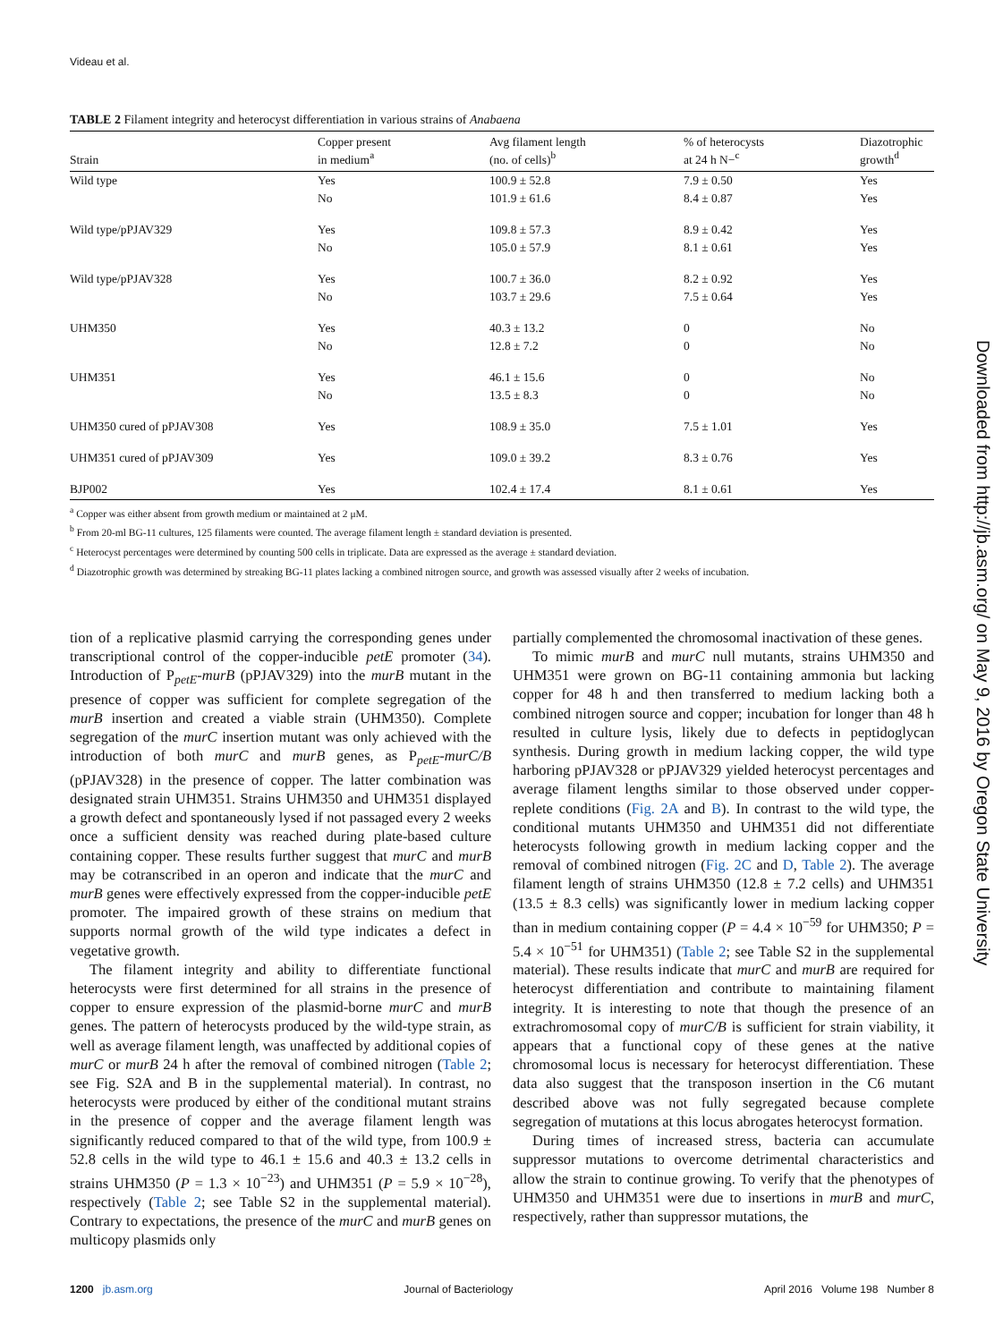Videau et al.
TABLE 2 Filament integrity and heterocyst differentiation in various strains of Anabaena
| Strain | Copper present in medium<sup>a</sup> | Avg filament length (no. of cells)<sup>b</sup> | % of heterocysts at 24 h N−<sup>c</sup> | Diazotrophic growth<sup>d</sup> |
| --- | --- | --- | --- | --- |
| Wild type | Yes | 100.9 ± 52.8 | 7.9 ± 0.50 | Yes |
| | No | 101.9 ± 61.6 | 8.4 ± 0.87 | Yes |
| Wild type/pPJAV329 | Yes | 109.8 ± 57.3 | 8.9 ± 0.42 | Yes |
| | No | 105.0 ± 57.9 | 8.1 ± 0.61 | Yes |
| Wild type/pPJAV328 | Yes | 100.7 ± 36.0 | 8.2 ± 0.92 | Yes |
| | No | 103.7 ± 29.6 | 7.5 ± 0.64 | Yes |
| UHM350 | Yes | 40.3 ± 13.2 | 0 | No |
| | No | 12.8 ± 7.2 | 0 | No |
| UHM351 | Yes | 46.1 ± 15.6 | 0 | No |
| | No | 13.5 ± 8.3 | 0 | No |
| UHM350 cured of pPJAV308 | Yes | 108.9 ± 35.0 | 7.5 ± 1.01 | Yes |
| UHM351 cured of pPJAV309 | Yes | 109.0 ± 39.2 | 8.3 ± 0.76 | Yes |
| BJP002 | Yes | 102.4 ± 17.4 | 8.1 ± 0.61 | Yes |
<sup>a</sup> Copper was either absent from growth medium or maintained at 2 μM.
<sup>b</sup> From 20-ml BG-11 cultures, 125 filaments were counted. The average filament length ± standard deviation is presented.
<sup>c</sup> Heterocyst percentages were determined by counting 500 cells in triplicate. Data are expressed as the average ± standard deviation.
<sup>d</sup> Diazotrophic growth was determined by streaking BG-11 plates lacking a combined nitrogen source, and growth was assessed visually after 2 weeks of incubation.
tion of a replicative plasmid carrying the corresponding genes under transcriptional control of the copper-inducible petE promoter (34). Introduction of P<sub>petE</sub>-murB (pPJAV329) into the murB mutant in the presence of copper was sufficient for complete segregation of the murB insertion and created a viable strain (UHM350). Complete segregation of the murC insertion mutant was only achieved with the introduction of both murC and murB genes, as P<sub>petE</sub>-murC/B (pPJAV328) in the presence of copper. The latter combination was designated strain UHM351. Strains UHM350 and UHM351 displayed a growth defect and spontaneously lysed if not passaged every 2 weeks once a sufficient density was reached during plate-based culture containing copper. These results further suggest that murC and murB may be cotranscribed in an operon and indicate that the murC and murB genes were effectively expressed from the copper-inducible petE promoter. The impaired growth of these strains on medium that supports normal growth of the wild type indicates a defect in vegetative growth.
The filament integrity and ability to differentiate functional heterocysts were first determined for all strains in the presence of copper to ensure expression of the plasmid-borne murC and murB genes. The pattern of heterocysts produced by the wild-type strain, as well as average filament length, was unaffected by additional copies of murC or murB 24 h after the removal of combined nitrogen (Table 2; see Fig. S2A and B in the supplemental material). In contrast, no heterocysts were produced by either of the conditional mutant strains in the presence of copper and the average filament length was significantly reduced compared to that of the wild type, from 100.9 ± 52.8 cells in the wild type to 46.1 ± 15.6 and 40.3 ± 13.2 cells in strains UHM350 (P = 1.3 × 10<sup>−23</sup>) and UHM351 (P = 5.9 × 10<sup>−28</sup>), respectively (Table 2; see Table S2 in the supplemental material). Contrary to expectations, the presence of the murC and murB genes on multicopy plasmids only
partially complemented the chromosomal inactivation of these genes.
To mimic murB and murC null mutants, strains UHM350 and UHM351 were grown on BG-11 containing ammonia but lacking copper for 48 h and then transferred to medium lacking both a combined nitrogen source and copper; incubation for longer than 48 h resulted in culture lysis, likely due to defects in peptidoglycan synthesis. During growth in medium lacking copper, the wild type harboring pPJAV328 or pPJAV329 yielded heterocyst percentages and average filament lengths similar to those observed under copper-replete conditions (Fig. 2A and B). In contrast to the wild type, the conditional mutants UHM350 and UHM351 did not differentiate heterocysts following growth in medium lacking copper and the removal of combined nitrogen (Fig. 2C and D, Table 2). The average filament length of strains UHM350 (12.8 ± 7.2 cells) and UHM351 (13.5 ± 8.3 cells) was significantly lower in medium lacking copper than in medium containing copper (P = 4.4 × 10<sup>−59</sup> for UHM350; P = 5.4 × 10<sup>−51</sup> for UHM351) (Table 2; see Table S2 in the supplemental material). These results indicate that murC and murB are required for heterocyst differentiation and contribute to maintaining filament integrity. It is interesting to note that though the presence of an extrachromosomal copy of murC/B is sufficient for strain viability, it appears that a functional copy of these genes at the native chromosomal locus is necessary for heterocyst differentiation. These data also suggest that the transposon insertion in the C6 mutant described above was not fully segregated because complete segregation of mutations at this locus abrogates heterocyst formation.
During times of increased stress, bacteria can accumulate suppressor mutations to overcome detrimental characteristics and allow the strain to continue growing. To verify that the phenotypes of UHM350 and UHM351 were due to insertions in murB and murC, respectively, rather than suppressor mutations, the
Downloaded from http://jb.asm.org/ on May 9, 2016 by Oregon State University
1200 jb.asm.org Journal of Bacteriology April 2016 Volume 198 Number 8